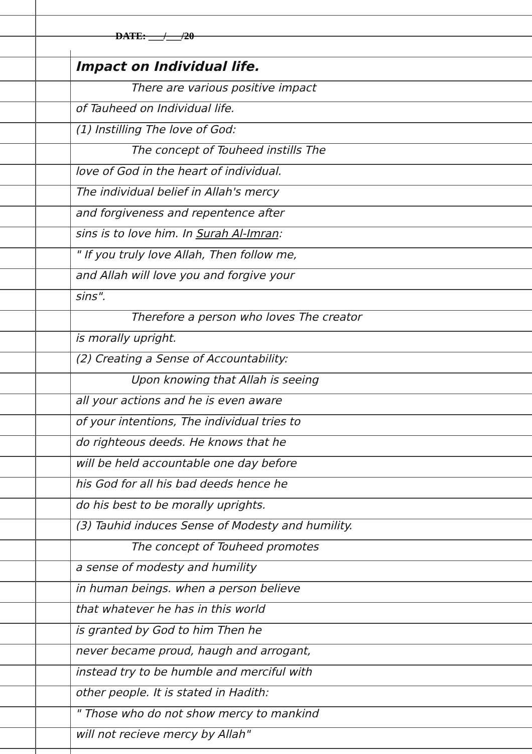DATE: ___/___/20
Impact on Individual life.
There are various positive impact
of Tauheed on Individual life.
(1) Instilling The love of God:
The concept of Touheed instills The
love of God in the heart of individual.
The individual belief in Allah's mercy
and forgiveness and repentence after
sins is to love him. In Surah Al-Imran:
" If you truly love Allah, Then follow me,
and Allah will love you and forgive your
sins".
Therefore a person who loves The creator
is morally upright.
(2) Creating a Sense of Accountability:
Upon knowing that Allah is seeing
all your actions and he is even aware
of your intentions, The individual tries to
do righteous deeds. He knows that he
will be held accountable one day before
his God for all his bad deeds hence he
do his best to be morally uprights.
(3) Tauhid induces Sense of Modesty and humility.
The concept of Touheed promotes
a sense of modesty and humility
in human beings. when a person believe
that whatever he has in this world
is granted by God to him Then he
never became proud, haugh and arrogant,
instead try to be humble and merciful with
other people. It is stated in Hadith:
" Those who do not show mercy to mankind
will not recieve mercy by Allah"